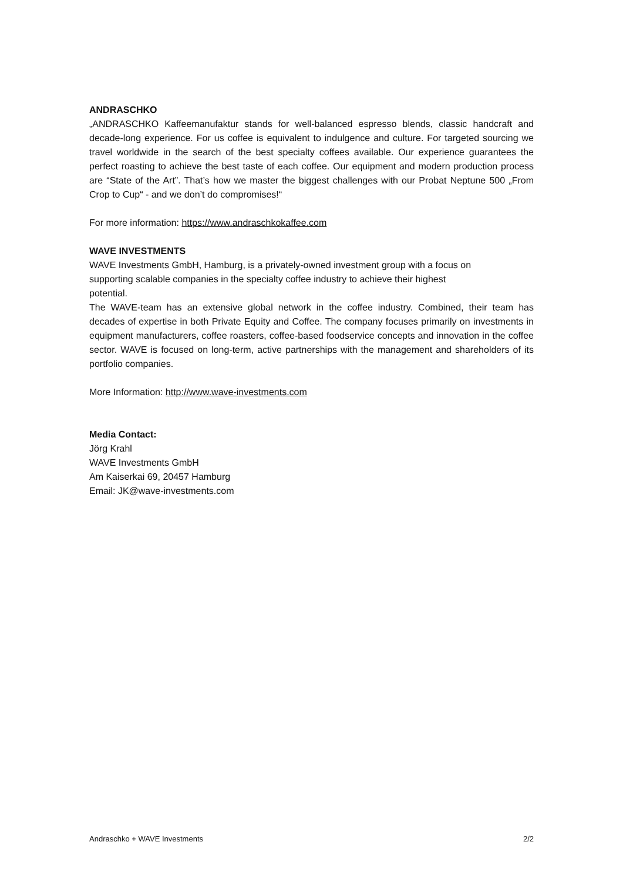ANDRASCHKO
„ANDRASCHKO Kaffeemanufaktur stands for well-balanced espresso blends, classic handcraft and decade-long experience. For us coffee is equivalent to indulgence and culture. For targeted sourcing we travel worldwide in the search of the best specialty coffees available. Our experience guarantees the perfect roasting to achieve the best taste of each coffee. Our equipment and modern production process are “State of the Art”. That’s how we master the biggest challenges with our Probat Neptune 500 „From Crop to Cup“ - and we don’t do compromises!“
For more information: https://www.andraschkokaffee.com
WAVE INVESTMENTS
WAVE Investments GmbH, Hamburg, is a privately-owned investment group with a focus on
supporting scalable companies in the specialty coffee industry to achieve their highest
potential.
The WAVE-team has an extensive global network in the coffee industry. Combined, their team has decades of expertise in both Private Equity and Coffee. The company focuses primarily on investments in equipment manufacturers, coffee roasters, coffee-based foodservice concepts and innovation in the coffee sector. WAVE is focused on long-term, active partnerships with the management and shareholders of its portfolio companies.
More Information: http://www.wave-investments.com
Media Contact:
Jörg Krahl
WAVE Investments GmbH
Am Kaiserkai 69, 20457 Hamburg
Email: JK@wave-investments.com
Andraschko + WAVE Investments 2/2